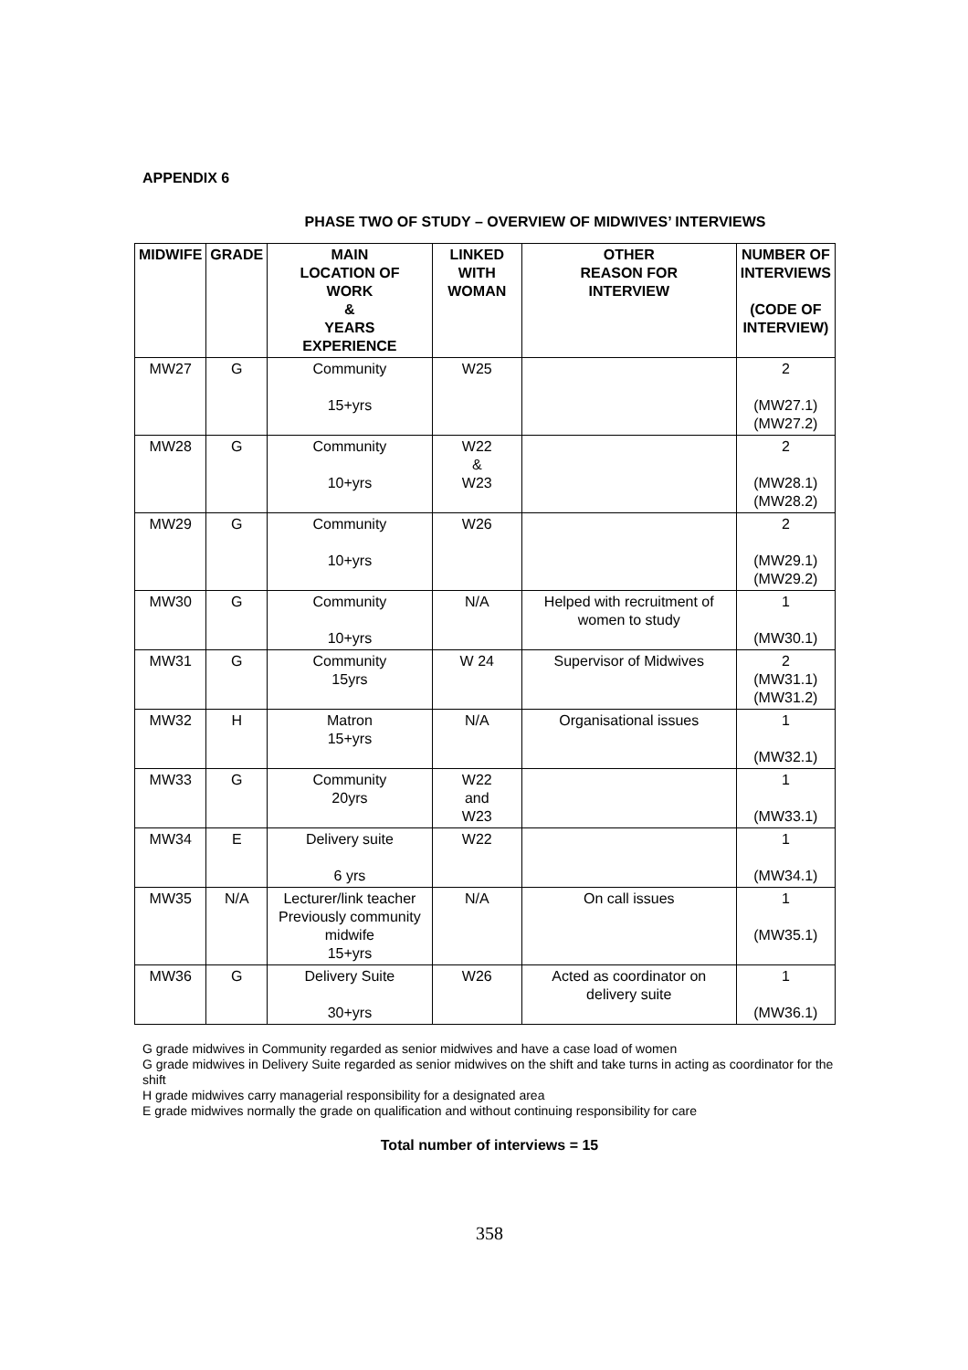APPENDIX 6
PHASE TWO OF STUDY – OVERVIEW OF MIDWIVES’ INTERVIEWS
| MIDWIFE | GRADE | MAIN LOCATION OF WORK & YEARS EXPERIENCE | LINKED WITH WOMAN | OTHER REASON FOR INTERVIEW | NUMBER OF INTERVIEWS (CODE OF INTERVIEW) |
| --- | --- | --- | --- | --- | --- |
| MW27 | G | Community 15+yrs | W25 | | 2 (MW27.1) (MW27.2) |
| MW28 | G | Community 10+yrs | W22 & W23 | | 2 (MW28.1) (MW28.2) |
| MW29 | G | Community 10+yrs | W26 | | 2 (MW29.1) (MW29.2) |
| MW30 | G | Community 10+yrs | N/A | Helped with recruitment of women to study | 1 (MW30.1) |
| MW31 | G | Community 15yrs | W 24 | Supervisor of Midwives | 2 (MW31.1) (MW31.2) |
| MW32 | H | Matron 15+yrs | N/A | Organisational issues | 1 (MW32.1) |
| MW33 | G | Community 20yrs | W22 and W23 | | 1 (MW33.1) |
| MW34 | E | Delivery suite 6 yrs | W22 | | 1 (MW34.1) |
| MW35 | N/A | Lecturer/link teacher Previously community midwife 15+yrs | N/A | On call issues | 1 (MW35.1) |
| MW36 | G | Delivery Suite 30+yrs | W26 | Acted as coordinator on delivery suite | 1 (MW36.1) |
G grade midwives in Community regarded as senior midwives and have a case load of women
G grade midwives in Delivery Suite regarded as senior midwives on the shift and take turns in acting as coordinator for the shift
H grade midwives carry managerial responsibility for a designated area
E grade midwives normally the grade on qualification and without continuing responsibility for care
Total number of interviews = 15
358